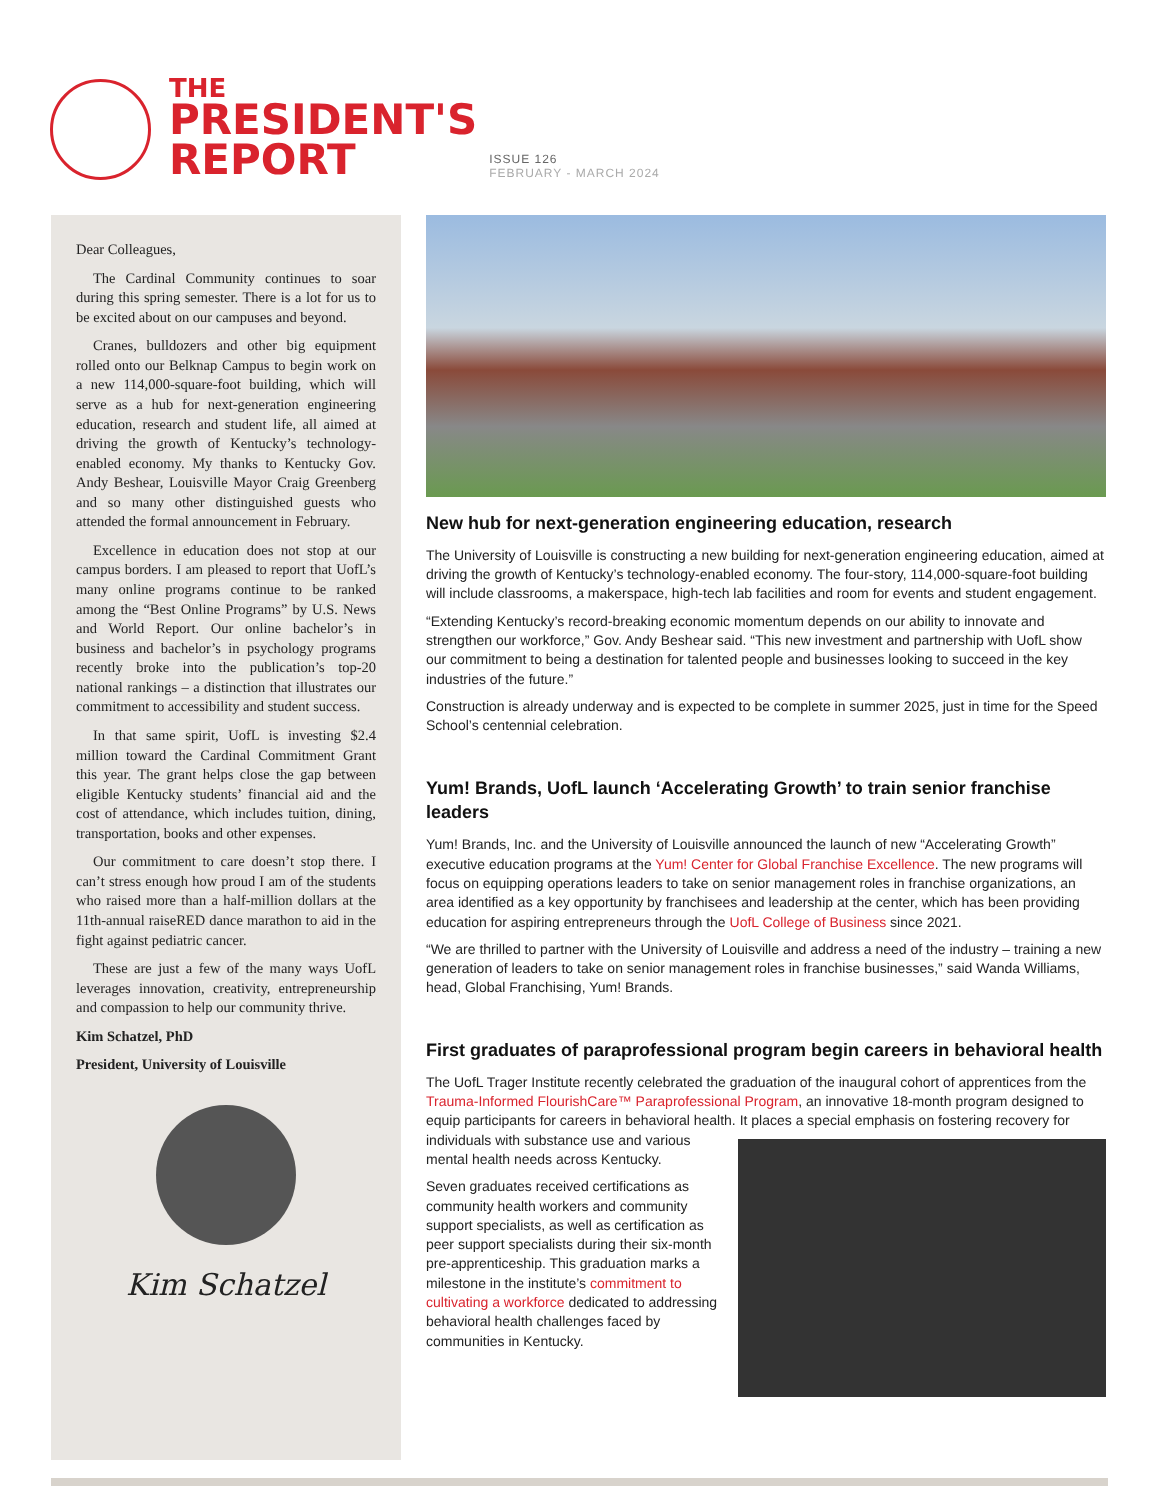THE
PRESIDENT'S
REPORT
ISSUE 126
FEBRUARY - MARCH 2024
Dear Colleagues,
The Cardinal Community continues to soar during this spring semester. There is a lot for us to be excited about on our campuses and beyond.
Cranes, bulldozers and other big equipment rolled onto our Belknap Campus to begin work on a new 114,000-square-foot building, which will serve as a hub for next-generation engineering education, research and student life, all aimed at driving the growth of Kentucky’s technology-enabled economy. My thanks to Kentucky Gov. Andy Beshear, Louisville Mayor Craig Greenberg and so many other distinguished guests who attended the formal announcement in February.
Excellence in education does not stop at our campus borders. I am pleased to report that UofL’s many online programs continue to be ranked among the “Best Online Programs” by U.S. News and World Report. Our online bachelor’s in business and bachelor’s in psychology programs recently broke into the publication’s top-20 national rankings – a distinction that illustrates our commitment to accessibility and student success.
In that same spirit, UofL is investing $2.4 million toward the Cardinal Commitment Grant this year. The grant helps close the gap between eligible Kentucky students’ financial aid and the cost of attendance, which includes tuition, dining, transportation, books and other expenses.
Our commitment to care doesn’t stop there. I can’t stress enough how proud I am of the students who raised more than a half-million dollars at the 11th-annual raiseRED dance marathon to aid in the fight against pediatric cancer.
These are just a few of the many ways UofL leverages innovation, creativity, entrepreneurship and compassion to help our community thrive.
Kim Schatzel, PhD
President, University of Louisville
Kim Schatzel
New hub for next-generation engineering education, research
The University of Louisville is constructing a new building for next-generation engineering education, aimed at driving the growth of Kentucky’s technology-enabled economy. The four-story, 114,000-square-foot building will include classrooms, a makerspace, high-tech lab facilities and room for events and student engagement.
“Extending Kentucky’s record-breaking economic momentum depends on our ability to innovate and strengthen our workforce,” Gov. Andy Beshear said. “This new investment and partnership with UofL show our commitment to being a destination for talented people and businesses looking to succeed in the key industries of the future.”
Construction is already underway and is expected to be complete in summer 2025, just in time for the Speed School’s centennial celebration.
Yum! Brands, UofL launch ‘Accelerating Growth’ to train senior franchise leaders
Yum! Brands, Inc. and the University of Louisville announced the launch of new “Accelerating Growth” executive education programs at the Yum! Center for Global Franchise Excellence. The new programs will focus on equipping operations leaders to take on senior management roles in franchise organizations, an area identified as a key opportunity by franchisees and leadership at the center, which has been providing education for aspiring entrepreneurs through the UofL College of Business since 2021.
“We are thrilled to partner with the University of Louisville and address a need of the industry – training a new generation of leaders to take on senior management roles in franchise businesses,” said Wanda Williams, head, Global Franchising, Yum! Brands.
First graduates of paraprofessional program begin careers in behavioral health
The UofL Trager Institute recently celebrated the graduation of the inaugural cohort of apprentices from the Trauma-Informed FlourishCare™ Paraprofessional Program, an innovative 18-month program designed to equip participants for careers in behavioral health. It places a special emphasis on fostering recovery for individuals with substance use and various mental health needs across Kentucky.
Seven graduates received certifications as community health workers and community support specialists, as well as certification as peer support specialists during their six-month pre-apprenticeship. This graduation marks a milestone in the institute’s commitment to cultivating a workforce dedicated to addressing behavioral health challenges faced by communities in Kentucky.